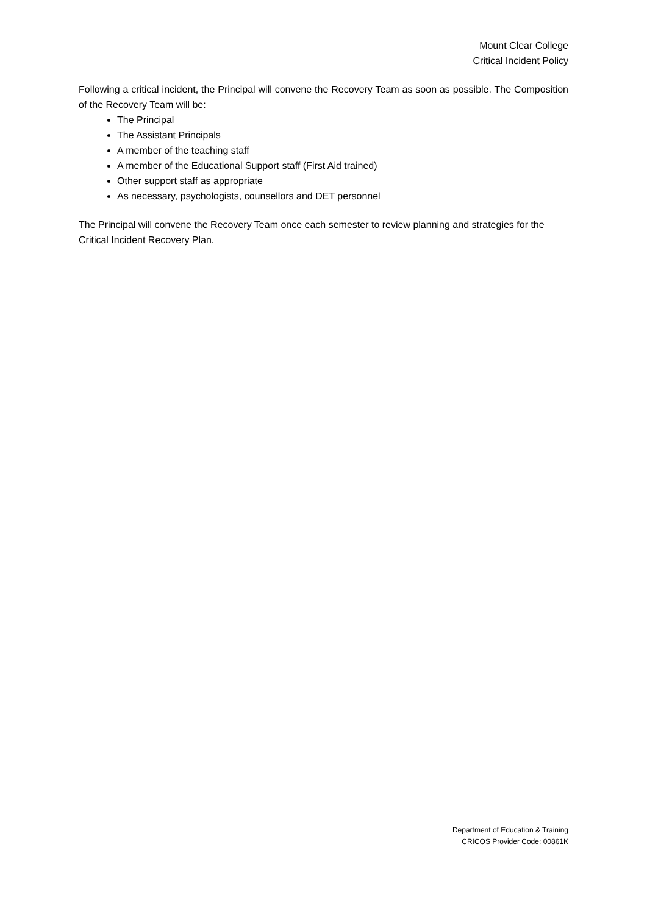Mount Clear College
Critical Incident Policy
Following a critical incident, the Principal will convene the Recovery Team as soon as possible. The Composition of the Recovery Team will be:
The Principal
The Assistant Principals
A member of the teaching staff
A member of the Educational Support staff (First Aid trained)
Other support staff as appropriate
As necessary, psychologists, counsellors and DET personnel
The Principal will convene the Recovery Team once each semester to review planning and strategies for the Critical Incident Recovery Plan.
Department of Education & Training
CRICOS Provider Code: 00861K